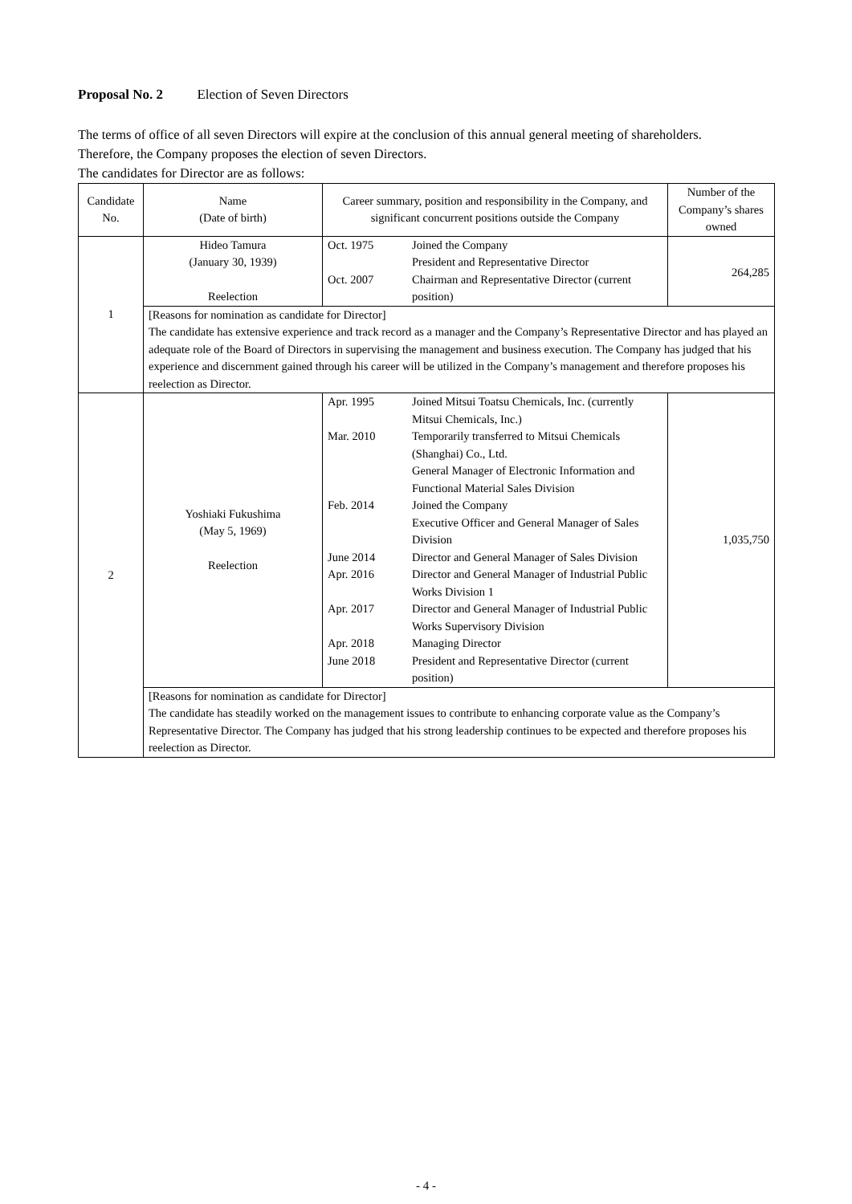Proposal No. 2 Election of Seven Directors
The terms of office of all seven Directors will expire at the conclusion of this annual general meeting of shareholders.
Therefore, the Company proposes the election of seven Directors.
The candidates for Director are as follows:
| Candidate No. | Name (Date of birth) | Career summary, position and responsibility in the Company, and significant concurrent positions outside the Company | Number of the Company’s shares owned |
| --- | --- | --- | --- |
| 1 | Hideo Tamura (January 30, 1939) Reelection | / Oct. 1975 / Joined the Company President and Representative Director / / Oct. 2007 / Chairman and Representative Director (current position) / | 264,285 |
| | [Reasons for nomination as candidate for Director] The candidate has extensive experience and track record as a manager and the Company’s Representative Director and has played an adequate role of the Board of Directors in supervising the management and business execution. The Company has judged that his experience and discernment gained through his career will be utilized in the Company’s management and therefore proposes his reelection as Director. | | |
| 2 | Yoshiaki Fukushima (May 5, 1969) Reelection | / Apr. 1995 / Joined Mitsui Toatsu Chemicals, Inc. (currently Mitsui Chemicals, Inc.) / / Mar. 2010 / Temporarily transferred to Mitsui Chemicals (Shanghai) Co., Ltd. General Manager of Electronic Information and Functional Material Sales Division / / Feb. 2014 / Joined the Company Executive Officer and General Manager of Sales Division / / June 2014 / Director and General Manager of Sales Division / / Apr. 2016 / Director and General Manager of Industrial Public Works Division 1 / / Apr. 2017 / Director and General Manager of Industrial Public Works Supervisory Division / / Apr. 2018 / Managing Director / / June 2018 / President and Representative Director (current position) / | 1,035,750 |
| | [Reasons for nomination as candidate for Director] The candidate has steadily worked on the management issues to contribute to enhancing corporate value as the Company’s Representative Director. The Company has judged that his strong leadership continues to be expected and therefore proposes his reelection as Director. | | |
- 4 -